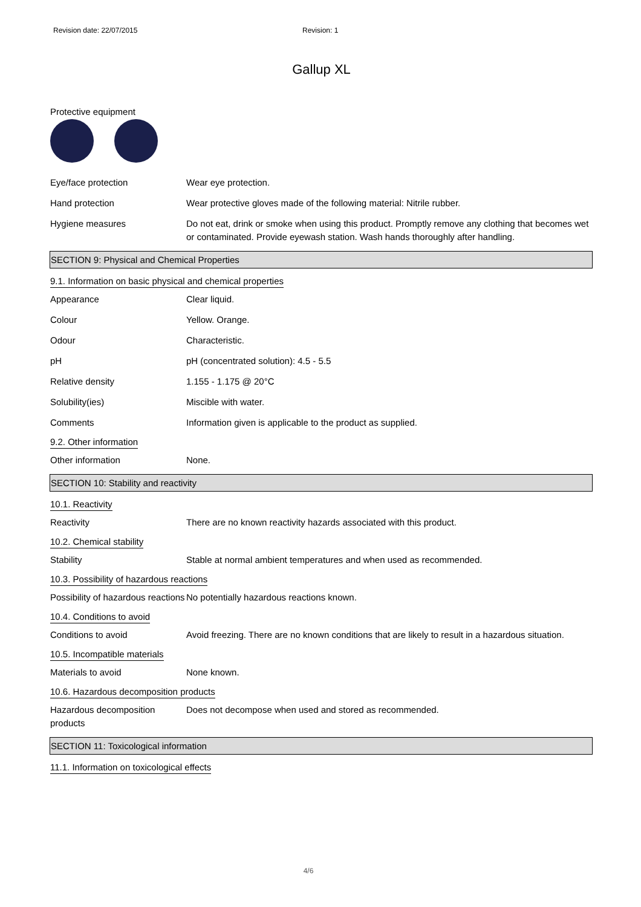Revision date: 22/07/2015 Revision: 1
Gallup XL
Protective equipment
Eye/face protection Wear eye protection.
Hand protection Wear protective gloves made of the following material: Nitrile rubber.
Hygiene measures Do not eat, drink or smoke when using this product. Promptly remove any clothing that becomes wet or contaminated. Provide eyewash station. Wash hands thoroughly after handling.
SECTION 9: Physical and Chemical Properties
9.1. Information on basic physical and chemical properties
Appearance Clear liquid.
Colour Yellow. Orange.
Odour Characteristic.
pH pH (concentrated solution): 4.5 - 5.5
Relative density 1.155 - 1.175 @ 20°C
Solubility(ies) Miscible with water.
Comments Information given is applicable to the product as supplied.
9.2. Other information
Other information None.
SECTION 10: Stability and reactivity
10.1. Reactivity
Reactivity There are no known reactivity hazards associated with this product.
10.2. Chemical stability
Stability Stable at normal ambient temperatures and when used as recommended.
10.3. Possibility of hazardous reactions
Possibility of hazardous reactions
No potentially hazardous reactions known.
10.4. Conditions to avoid
Conditions to avoid Avoid freezing. There are no known conditions that are likely to result in a hazardous situation.
10.5. Incompatible materials
Materials to avoid None known.
10.6. Hazardous decomposition products
Hazardous decomposition products
Does not decompose when used and stored as recommended.
SECTION 11: Toxicological information
11.1. Information on toxicological effects
4/6